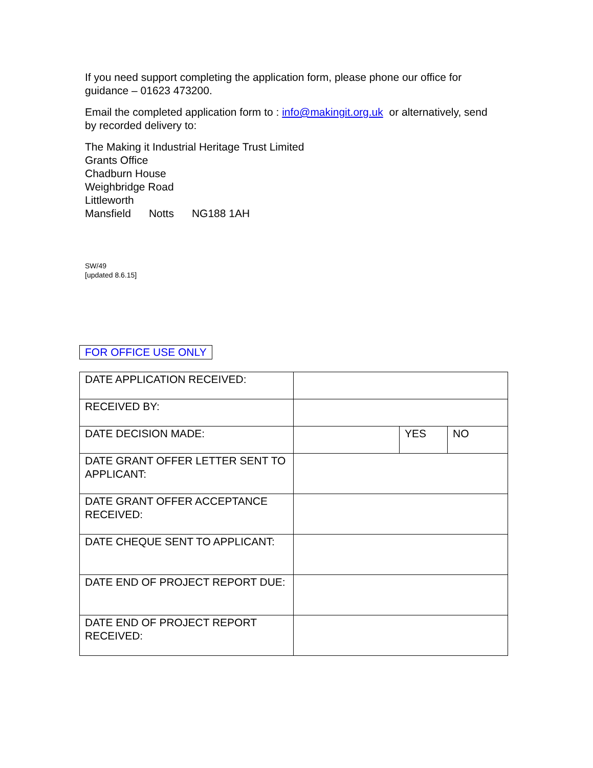If you need support completing the application form, please phone our office for guidance – 01623 473200.
Email the completed application form to : info@makingit.org.uk or alternatively, send by recorded delivery to:
The Making it Industrial Heritage Trust Limited
Grants Office
Chadburn House
Weighbridge Road
Littleworth
Mansfield Notts NG188 1AH
SW/49
[updated 8.6.15]
FOR OFFICE USE ONLY
| DATE APPLICATION RECEIVED: | | | |
| RECEIVED BY: | | | |
| DATE DECISION MADE: | | YES | NO |
| DATE GRANT OFFER LETTER SENT TO APPLICANT: | | | |
| DATE GRANT OFFER ACCEPTANCE RECEIVED: | | | |
| DATE CHEQUE SENT TO APPLICANT: | | | |
| DATE END OF PROJECT REPORT DUE: | | | |
| DATE END OF PROJECT REPORT RECEIVED: | | | |